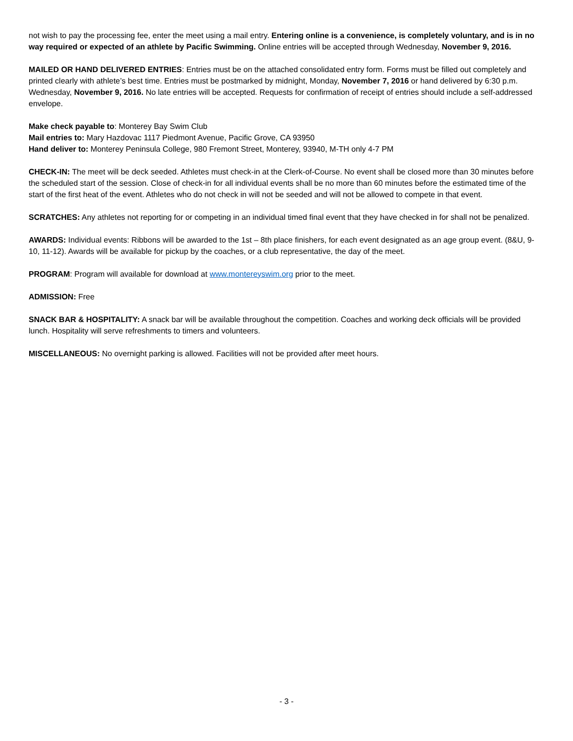not wish to pay the processing fee, enter the meet using a mail entry. Entering online is a convenience, is completely voluntary, and is in no way required or expected of an athlete by Pacific Swimming. Online entries will be accepted through Wednesday, November 9, 2016.
MAILED OR HAND DELIVERED ENTRIES: Entries must be on the attached consolidated entry form. Forms must be filled out completely and printed clearly with athlete’s best time. Entries must be postmarked by midnight, Monday, November 7, 2016 or hand delivered by 6:30 p.m. Wednesday, November 9, 2016. No late entries will be accepted. Requests for confirmation of receipt of entries should include a self-addressed envelope.
Make check payable to: Monterey Bay Swim Club
Mail entries to: Mary Hazdovac 1117 Piedmont Avenue, Pacific Grove, CA 93950
Hand deliver to: Monterey Peninsula College, 980 Fremont Street, Monterey, 93940, M-TH only 4-7 PM
CHECK-IN: The meet will be deck seeded. Athletes must check-in at the Clerk-of-Course. No event shall be closed more than 30 minutes before the scheduled start of the session. Close of check-in for all individual events shall be no more than 60 minutes before the estimated time of the start of the first heat of the event. Athletes who do not check in will not be seeded and will not be allowed to compete in that event.
SCRATCHES: Any athletes not reporting for or competing in an individual timed final event that they have checked in for shall not be penalized.
AWARDS: Individual events: Ribbons will be awarded to the 1st – 8th place finishers, for each event designated as an age group event. (8&U, 9-10, 11-12). Awards will be available for pickup by the coaches, or a club representative, the day of the meet.
PROGRAM: Program will available for download at www.montereyswim.org prior to the meet.
ADMISSION: Free
SNACK BAR & HOSPITALITY: A snack bar will be available throughout the competition. Coaches and working deck officials will be provided lunch. Hospitality will serve refreshments to timers and volunteers.
MISCELLANEOUS: No overnight parking is allowed. Facilities will not be provided after meet hours.
- 3 -